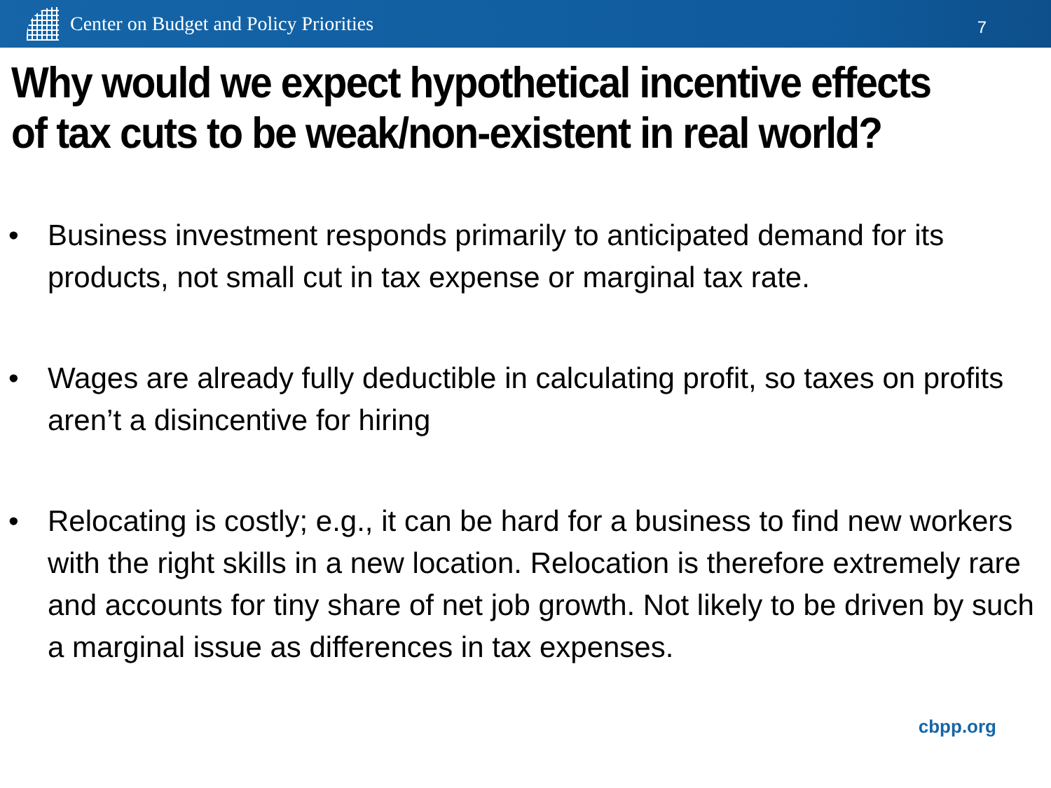Center on Budget and Policy Priorities
7
Why would we expect hypothetical incentive effects of tax cuts to be weak/non-existent in real world?
• Business investment responds primarily to anticipated demand for its products, not small cut in tax expense or marginal tax rate.
• Wages are already fully deductible in calculating profit, so taxes on profits aren’t a disincentive for hiring
• Relocating is costly; e.g., it can be hard for a business to find new workers with the right skills in a new location. Relocation is therefore extremely rare and accounts for tiny share of net job growth. Not likely to be driven by such a marginal issue as differences in tax expenses.
cbpp.org